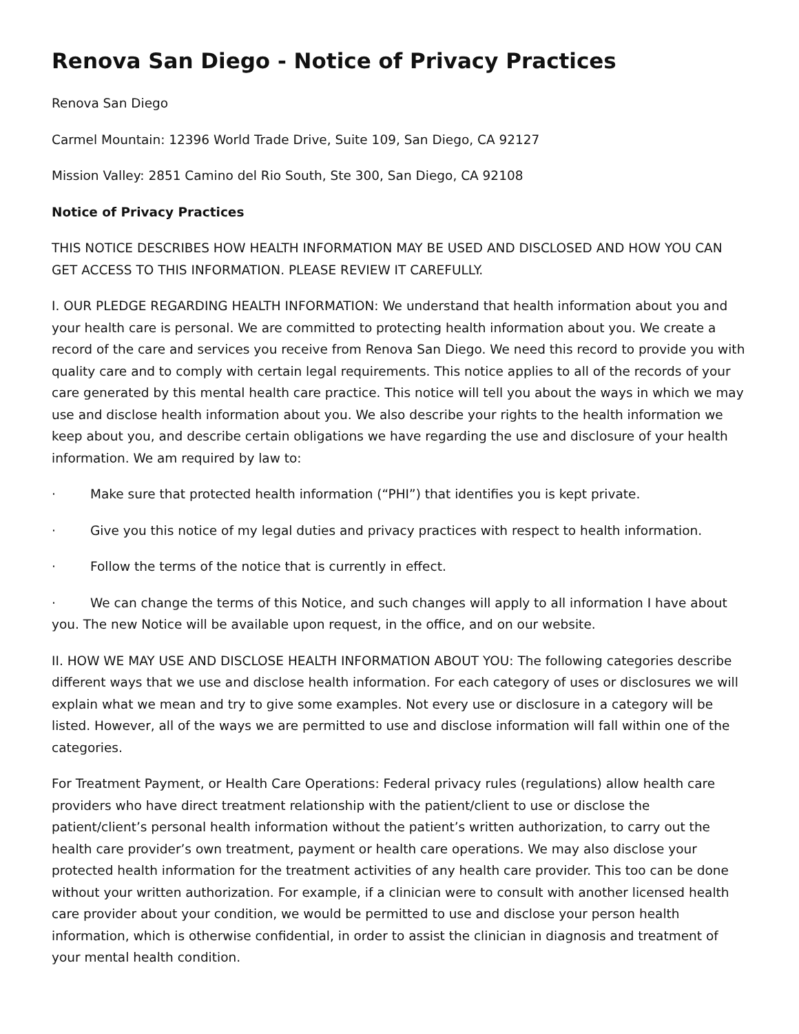Renova San Diego - Notice of Privacy Practices
Renova San Diego
Carmel Mountain: 12396 World Trade Drive, Suite 109, San Diego, CA 92127
Mission Valley: 2851 Camino del Rio South, Ste 300, San Diego, CA 92108
Notice of Privacy Practices
THIS NOTICE DESCRIBES HOW HEALTH INFORMATION MAY BE USED AND DISCLOSED AND HOW YOU CAN GET ACCESS TO THIS INFORMATION. PLEASE REVIEW IT CAREFULLY.
I. OUR PLEDGE REGARDING HEALTH INFORMATION: We understand that health information about you and your health care is personal. We are committed to protecting health information about you. We create a record of the care and services you receive from Renova San Diego. We need this record to provide you with quality care and to comply with certain legal requirements. This notice applies to all of the records of your care generated by this mental health care practice. This notice will tell you about the ways in which we may use and disclose health information about you. We also describe your rights to the health information we keep about you, and describe certain obligations we have regarding the use and disclosure of your health information. We am required by law to:
· Make sure that protected health information (“PHI”) that identifies you is kept private.
· Give you this notice of my legal duties and privacy practices with respect to health information.
· Follow the terms of the notice that is currently in effect.
· We can change the terms of this Notice, and such changes will apply to all information I have about you. The new Notice will be available upon request, in the office, and on our website.
II. HOW WE MAY USE AND DISCLOSE HEALTH INFORMATION ABOUT YOU: The following categories describe different ways that we use and disclose health information. For each category of uses or disclosures we will explain what we mean and try to give some examples. Not every use or disclosure in a category will be listed. However, all of the ways we are permitted to use and disclose information will fall within one of the categories.
For Treatment Payment, or Health Care Operations: Federal privacy rules (regulations) allow health care providers who have direct treatment relationship with the patient/client to use or disclose the patient/client’s personal health information without the patient’s written authorization, to carry out the health care provider’s own treatment, payment or health care operations. We may also disclose your protected health information for the treatment activities of any health care provider. This too can be done without your written authorization. For example, if a clinician were to consult with another licensed health care provider about your condition, we would be permitted to use and disclose your person health information, which is otherwise confidential, in order to assist the clinician in diagnosis and treatment of your mental health condition.